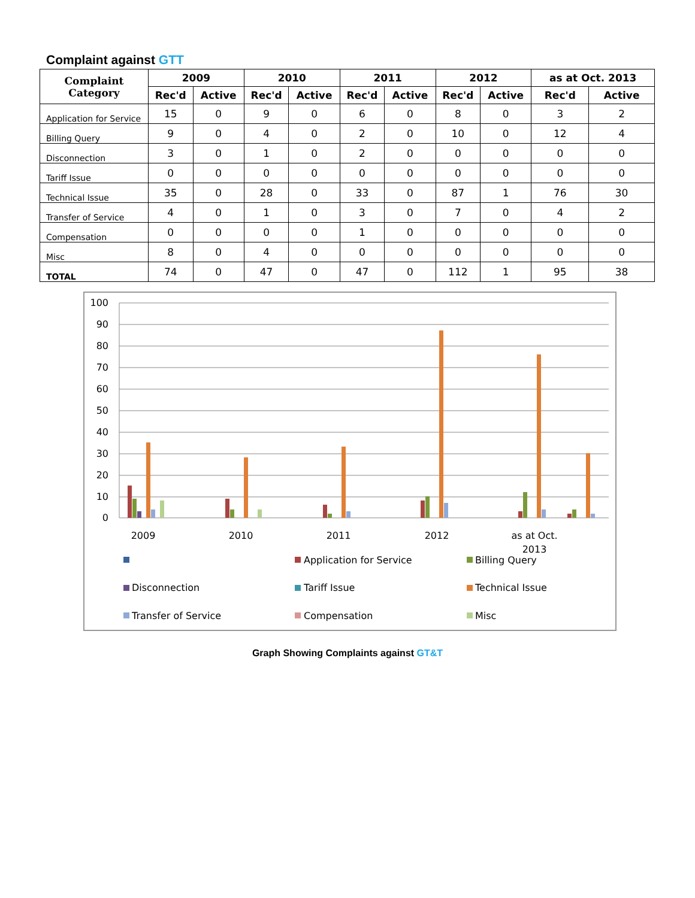Complaint against GTT
| Complaint Category | 2009 | | 2010 | | 2011 | | 2012 | | as at Oct. 2013 | |
| --- | --- | --- | --- | --- | --- | --- | --- | --- | --- | --- |
| | Rec'd | Active | Rec'd | Active | Rec'd | Active | Rec'd | Active | Rec'd | Active |
| Application for Service | 15 | 0 | 9 | 0 | 6 | 0 | 8 | 0 | 3 | 2 |
| Billing Query | 9 | 0 | 4 | 0 | 2 | 0 | 10 | 0 | 12 | 4 |
| Disconnection | 3 | 0 | 1 | 0 | 2 | 0 | 0 | 0 | 0 | 0 |
| Tariff Issue | 0 | 0 | 0 | 0 | 0 | 0 | 0 | 0 | 0 | 0 |
| Technical Issue | 35 | 0 | 28 | 0 | 33 | 0 | 87 | 1 | 76 | 30 |
| Transfer of Service | 4 | 0 | 1 | 0 | 3 | 0 | 7 | 0 | 4 | 2 |
| Compensation | 0 | 0 | 0 | 0 | 1 | 0 | 0 | 0 | 0 | 0 |
| Misc | 8 | 0 | 4 | 0 | 0 | 0 | 0 | 0 | 0 | 0 |
| TOTAL | 74 | 0 | 47 | 0 | 47 | 0 | 112 | 1 | 95 | 38 |
100
90
80
70
60
50
40
30
20
10
0
2009
2010
2011
2012
as at Oct.
2013
Application for Service
Billing Query
Disconnection
Tariff Issue
Technical Issue
Transfer of Service
Compensation
Misc
Graph Showing Complaints against GT&T